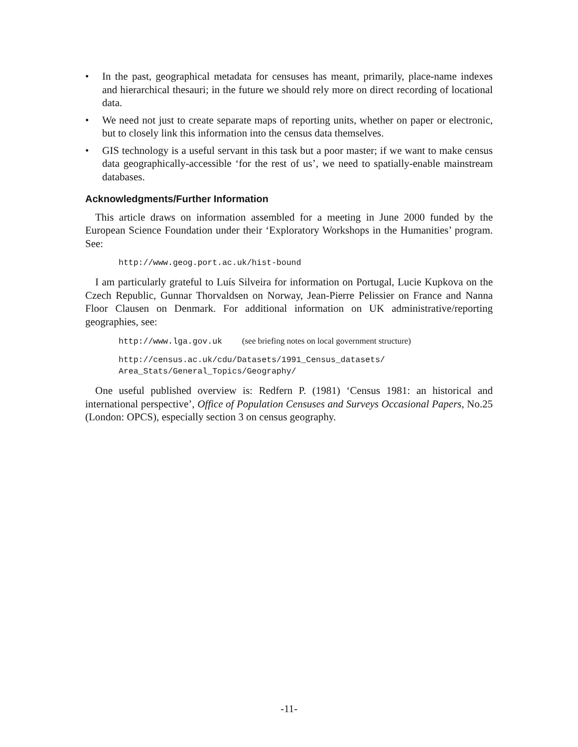• In the past, geographical metadata for censuses has meant, primarily, place-name indexes and hierarchical thesauri; in the future we should rely more on direct recording of locational data.
• We need not just to create separate maps of reporting units, whether on paper or electronic, but to closely link this information into the census data themselves.
• GIS technology is a useful servant in this task but a poor master; if we want to make census data geographically-accessible ‘for the rest of us’, we need to spatially-enable mainstream databases.
Acknowledgments/Further Information
This article draws on information assembled for a meeting in June 2000 funded by the European Science Foundation under their ‘Exploratory Workshops in the Humanities’ program. See:
http://www.geog.port.ac.uk/hist-bound
I am particularly grateful to Luís Silveira for information on Portugal, Lucie Kupkova on the Czech Republic, Gunnar Thorvaldsen on Norway, Jean-Pierre Pelissier on France and Nanna Floor Clausen on Denmark. For additional information on UK administrative/reporting geographies, see:
http://www.lga.gov.uk (see briefing notes on local government structure)
http://census.ac.uk/cdu/Datasets/1991_Census_datasets/
Area_Stats/General_Topics/Geography/
One useful published overview is: Redfern P. (1981) ‘Census 1981: an historical and international perspective’, Office of Population Censuses and Surveys Occasional Papers, No.25 (London: OPCS), especially section 3 on census geography.
-11-